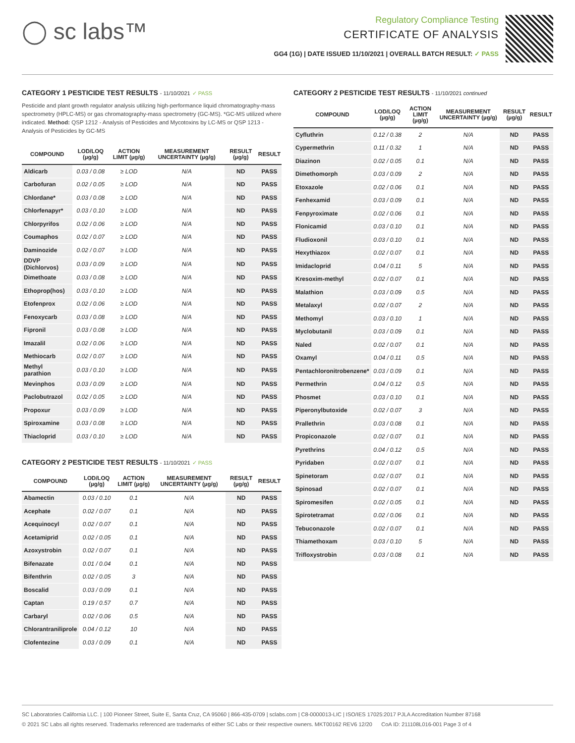◯ sc labs™
Regulatory Compliance Testing
CERTIFICATE OF ANALYSIS
GG4 (1G) | DATE ISSUED 11/10/2021 | OVERALL BATCH RESULT: ✓ PASS
CATEGORY 1 PESTICIDE TEST RESULTS - 11/10/2021 ✓ PASS
Pesticide and plant growth regulator analysis utilizing high-performance liquid chromatography-mass spectrometry (HPLC-MS) or gas chromatography-mass spectrometry (GC-MS). *GC-MS utilized where indicated. Method: QSP 1212 - Analysis of Pesticides and Mycotoxins by LC-MS or QSP 1213 - Analysis of Pesticides by GC-MS
| COMPOUND | LOD/LOQ (µg/g) | ACTION LIMIT (µg/g) | MEASUREMENT UNCERTAINTY (µg/g) | RESULT (µg/g) | RESULT |
| --- | --- | --- | --- | --- | --- |
| Aldicarb | 0.03 / 0.08 | ≥ LOD | N/A | ND | PASS |
| Carbofuran | 0.02 / 0.05 | ≥ LOD | N/A | ND | PASS |
| Chlordane* | 0.03 / 0.08 | ≥ LOD | N/A | ND | PASS |
| Chlorfenapyr* | 0.03 / 0.10 | ≥ LOD | N/A | ND | PASS |
| Chlorpyrifos | 0.02 / 0.06 | ≥ LOD | N/A | ND | PASS |
| Coumaphos | 0.02 / 0.07 | ≥ LOD | N/A | ND | PASS |
| Daminozide | 0.02 / 0.07 | ≥ LOD | N/A | ND | PASS |
| DDVP (Dichlorvos) | 0.03 / 0.09 | ≥ LOD | N/A | ND | PASS |
| Dimethoate | 0.03 / 0.08 | ≥ LOD | N/A | ND | PASS |
| Ethoprop(hos) | 0.03 / 0.10 | ≥ LOD | N/A | ND | PASS |
| Etofenprox | 0.02 / 0.06 | ≥ LOD | N/A | ND | PASS |
| Fenoxycarb | 0.03 / 0.08 | ≥ LOD | N/A | ND | PASS |
| Fipronil | 0.03 / 0.08 | ≥ LOD | N/A | ND | PASS |
| Imazalil | 0.02 / 0.06 | ≥ LOD | N/A | ND | PASS |
| Methiocarb | 0.02 / 0.07 | ≥ LOD | N/A | ND | PASS |
| Methyl parathion | 0.03 / 0.10 | ≥ LOD | N/A | ND | PASS |
| Mevinphos | 0.03 / 0.09 | ≥ LOD | N/A | ND | PASS |
| Paclobutrazol | 0.02 / 0.05 | ≥ LOD | N/A | ND | PASS |
| Propoxur | 0.03 / 0.09 | ≥ LOD | N/A | ND | PASS |
| Spiroxamine | 0.03 / 0.08 | ≥ LOD | N/A | ND | PASS |
| Thiacloprid | 0.03 / 0.10 | ≥ LOD | N/A | ND | PASS |
CATEGORY 2 PESTICIDE TEST RESULTS - 11/10/2021 ✓ PASS
| COMPOUND | LOD/LOQ (µg/g) | ACTION LIMIT (µg/g) | MEASUREMENT UNCERTAINTY (µg/g) | RESULT (µg/g) | RESULT |
| --- | --- | --- | --- | --- | --- |
| Abamectin | 0.03 / 0.10 | 0.1 | N/A | ND | PASS |
| Acephate | 0.02 / 0.07 | 0.1 | N/A | ND | PASS |
| Acequinocyl | 0.02 / 0.07 | 0.1 | N/A | ND | PASS |
| Acetamiprid | 0.02 / 0.05 | 0.1 | N/A | ND | PASS |
| Azoxystrobin | 0.02 / 0.07 | 0.1 | N/A | ND | PASS |
| Bifenazate | 0.01 / 0.04 | 0.1 | N/A | ND | PASS |
| Bifenthrin | 0.02 / 0.05 | 3 | N/A | ND | PASS |
| Boscalid | 0.03 / 0.09 | 0.1 | N/A | ND | PASS |
| Captan | 0.19 / 0.57 | 0.7 | N/A | ND | PASS |
| Carbaryl | 0.02 / 0.06 | 0.5 | N/A | ND | PASS |
| Chlorantraniliprole | 0.04 / 0.12 | 10 | N/A | ND | PASS |
| Clofentezine | 0.03 / 0.09 | 0.1 | N/A | ND | PASS |
CATEGORY 2 PESTICIDE TEST RESULTS - 11/10/2021 continued
| COMPOUND | LOD/LOQ (µg/g) | ACTION LIMIT (µg/g) | MEASUREMENT UNCERTAINTY (µg/g) | RESULT (µg/g) | RESULT |
| --- | --- | --- | --- | --- | --- |
| Cyfluthrin | 0.12 / 0.38 | 2 | N/A | ND | PASS |
| Cypermethrin | 0.11 / 0.32 | 1 | N/A | ND | PASS |
| Diazinon | 0.02 / 0.05 | 0.1 | N/A | ND | PASS |
| Dimethomorph | 0.03 / 0.09 | 2 | N/A | ND | PASS |
| Etoxazole | 0.02 / 0.06 | 0.1 | N/A | ND | PASS |
| Fenhexamid | 0.03 / 0.09 | 0.1 | N/A | ND | PASS |
| Fenpyroximate | 0.02 / 0.06 | 0.1 | N/A | ND | PASS |
| Flonicamid | 0.03 / 0.10 | 0.1 | N/A | ND | PASS |
| Fludioxonil | 0.03 / 0.10 | 0.1 | N/A | ND | PASS |
| Hexythiazox | 0.02 / 0.07 | 0.1 | N/A | ND | PASS |
| Imidacloprid | 0.04 / 0.11 | 5 | N/A | ND | PASS |
| Kresoxim-methyl | 0.02 / 0.07 | 0.1 | N/A | ND | PASS |
| Malathion | 0.03 / 0.09 | 0.5 | N/A | ND | PASS |
| Metalaxyl | 0.02 / 0.07 | 2 | N/A | ND | PASS |
| Methomyl | 0.03 / 0.10 | 1 | N/A | ND | PASS |
| Myclobutanil | 0.03 / 0.09 | 0.1 | N/A | ND | PASS |
| Naled | 0.02 / 0.07 | 0.1 | N/A | ND | PASS |
| Oxamyl | 0.04 / 0.11 | 0.5 | N/A | ND | PASS |
| Pentachloronitrobenzene* | 0.03 / 0.09 | 0.1 | N/A | ND | PASS |
| Permethrin | 0.04 / 0.12 | 0.5 | N/A | ND | PASS |
| Phosmet | 0.03 / 0.10 | 0.1 | N/A | ND | PASS |
| Piperonylbutoxide | 0.02 / 0.07 | 3 | N/A | ND | PASS |
| Prallethrin | 0.03 / 0.08 | 0.1 | N/A | ND | PASS |
| Propiconazole | 0.02 / 0.07 | 0.1 | N/A | ND | PASS |
| Pyrethrins | 0.04 / 0.12 | 0.5 | N/A | ND | PASS |
| Pyridaben | 0.02 / 0.07 | 0.1 | N/A | ND | PASS |
| Spinetoram | 0.02 / 0.07 | 0.1 | N/A | ND | PASS |
| Spinosad | 0.02 / 0.07 | 0.1 | N/A | ND | PASS |
| Spiromesifen | 0.02 / 0.05 | 0.1 | N/A | ND | PASS |
| Spirotetramat | 0.02 / 0.06 | 0.1 | N/A | ND | PASS |
| Tebuconazole | 0.02 / 0.07 | 0.1 | N/A | ND | PASS |
| Thiamethoxam | 0.03 / 0.10 | 5 | N/A | ND | PASS |
| Trifloxystrobin | 0.03 / 0.08 | 0.1 | N/A | ND | PASS |
SC Laboratories California LLC. | 100 Pioneer Street, Suite E, Santa Cruz, CA 95060 | 866-435-0709 | sclabs.com | C8-0000013-LIC | ISO/IES 17025:2017 PJLA Accreditation Number 87168
© 2021 SC Labs all rights reserved. Trademarks referenced are trademarks of either SC Labs or their respective owners. MKT00162 REV6 12/20 CoA ID: 211108L016-001 Page 3 of 4